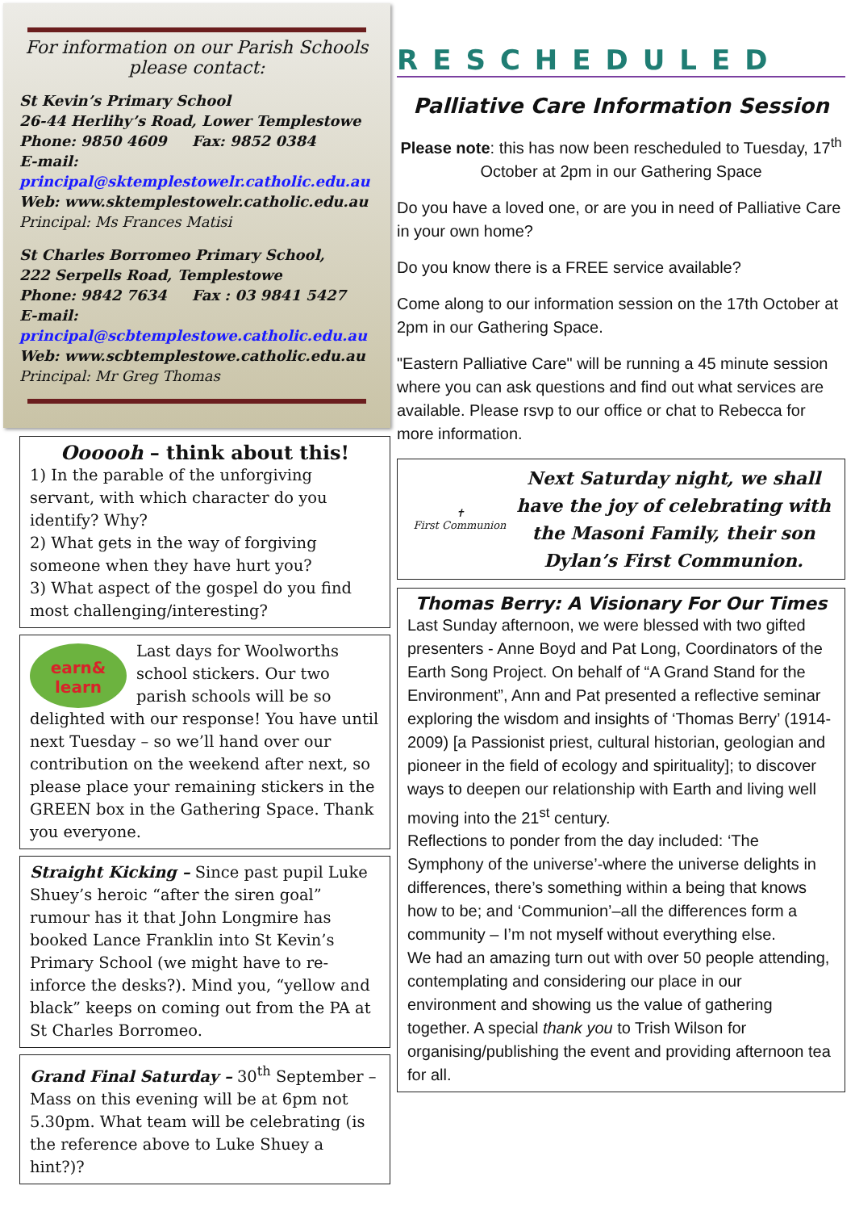For information on our Parish Schools
please contact:
St Kevin’s Primary School
26-44 Herlihy’s Road, Lower Templestowe
Phone: 9850 4609 Fax: 9852 0384
E-mail:
principal@sktemplestowelr.catholic.edu.au
Web: www.sktemplestowelr.catholic.edu.au
Principal: Ms Frances Matisi
St Charles Borromeo Primary School,
222 Serpells Road, Templestowe
Phone: 9842 7634 Fax : 03 9841 5427
E-mail:
principal@scbtemplestowe.catholic.edu.au
Web: www.scbtemplestowe.catholic.edu.au
Principal: Mr Greg Thomas
Oooooh – think about this!
1) In the parable of the unforgiving servant, with which character do you identify? Why?
2) What gets in the way of forgiving someone when they have hurt you?
3) What aspect of the gospel do you find most challenging/interesting?
earn&
learn
Last days for Woolworths school stickers. Our two parish schools will be so delighted with our response! You have until next Tuesday – so we’ll hand over our contribution on the weekend after next, so please place your remaining stickers in the GREEN box in the Gathering Space. Thank you everyone.
Straight Kicking – Since past pupil Luke Shuey’s heroic “after the siren goal” rumour has it that John Longmire has booked Lance Franklin into St Kevin’s Primary School (we might have to re-inforce the desks?). Mind you, “yellow and black” keeps on coming out from the PA at St Charles Borromeo.
Grand Final Saturday – 30<sup>th</sup> September – Mass on this evening will be at 6pm not 5.30pm. What team will be celebrating (is the reference above to Luke Shuey a hint?)?
RESCHEDULED
Palliative Care Information Session
Please note: this has now been rescheduled to Tuesday, 17<sup>th</sup> October at 2pm in our Gathering Space
Do you have a loved one, or are you in need of Palliative Care in your own home?
Do you know there is a FREE service available?
Come along to our information session on the 17th October at 2pm in our Gathering Space.
"Eastern Palliative Care" will be running a 45 minute session where you can ask questions and find out what services are available. Please rsvp to our office or chat to Rebecca for more information.
✝
First Communion
Next Saturday night, we shall have the joy of celebrating with the Masoni Family, their son Dylan’s First Communion.
Thomas Berry: A Visionary For Our Times
Last Sunday afternoon, we were blessed with two gifted presenters - Anne Boyd and Pat Long, Coordinators of the Earth Song Project. On behalf of “A Grand Stand for the Environment”, Ann and Pat presented a reflective seminar exploring the wisdom and insights of ‘Thomas Berry’ (1914-2009) [a Passionist priest, cultural historian, geologian and pioneer in the field of ecology and spirituality]; to discover ways to deepen our relationship with Earth and living well moving into the 21<sup>st</sup> century.
Reflections to ponder from the day included: ‘The Symphony of the universe’-where the universe delights in differences, there’s something within a being that knows how to be; and ‘Communion’–all the differences form a community – I’m not myself without everything else.
We had an amazing turn out with over 50 people attending, contemplating and considering our place in our environment and showing us the value of gathering together. A special thank you to Trish Wilson for organising/publishing the event and providing afternoon tea for all.